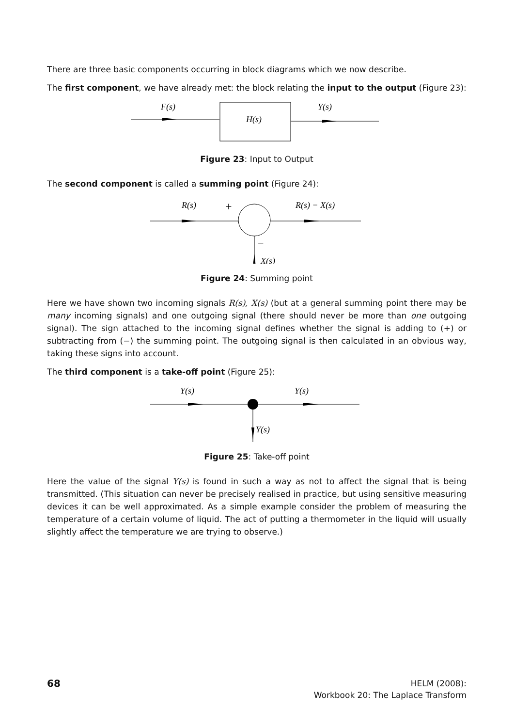There are three basic components occurring in block diagrams which we now describe.
The first component, we have already met: the block relating the input to the output (Figure 23):
F(s)
H(s)
Y(s)
Figure 23: Input to Output
The second component is called a summing point (Figure 24):
R(s)
+
R(s) − X(s)
−
X(s)
Figure 24: Summing point
Here we have shown two incoming signals R(s), X(s) (but at a general summing point there may be many incoming signals) and one outgoing signal (there should never be more than one outgoing signal). The sign attached to the incoming signal defines whether the signal is adding to (+) or subtracting from (−) the summing point. The outgoing signal is then calculated in an obvious way, taking these signs into account.
The third component is a take-off point (Figure 25):
Y(s)
Y(s)
Y(s)
Figure 25: Take-off point
Here the value of the signal Y(s) is found in such a way as not to affect the signal that is being transmitted. (This situation can never be precisely realised in practice, but using sensitive measuring devices it can be well approximated. As a simple example consider the problem of measuring the temperature of a certain volume of liquid. The act of putting a thermometer in the liquid will usually slightly affect the temperature we are trying to observe.)
68
HELM (2008):
Workbook 20: The Laplace Transform